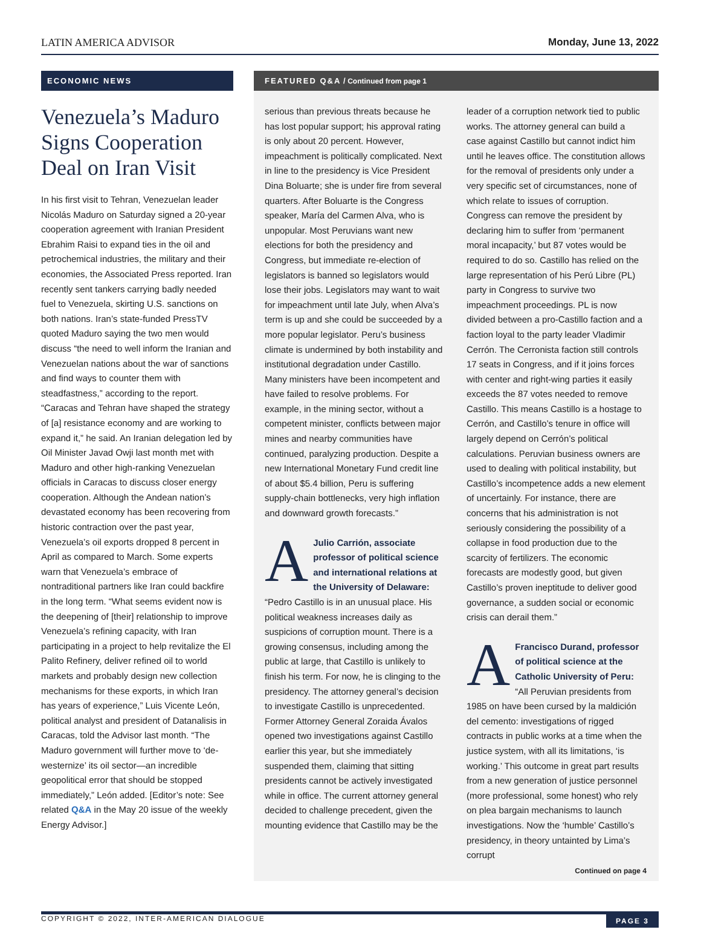LATIN AMERICA ADVISOR Monday, June 13, 2022
ECONOMIC NEWS
Venezuela’s Maduro Signs Cooperation Deal on Iran Visit
In his first visit to Tehran, Venezuelan leader Nicolás Maduro on Saturday signed a 20-year cooperation agreement with Iranian President Ebrahim Raisi to expand ties in the oil and petrochemical industries, the military and their economies, the Associated Press reported. Iran recently sent tankers carrying badly needed fuel to Venezuela, skirting U.S. sanctions on both nations. Iran’s state-funded PressTV quoted Maduro saying the two men would discuss “the need to well inform the Iranian and Venezuelan nations about the war of sanctions and find ways to counter them with steadfastness,” according to the report. “Caracas and Tehran have shaped the strategy of [a] resistance economy and are working to expand it,” he said. An Iranian delegation led by Oil Minister Javad Owji last month met with Maduro and other high-ranking Venezuelan officials in Caracas to discuss closer energy cooperation. Although the Andean nation’s devastated economy has been recovering from historic contraction over the past year, Venezuela’s oil exports dropped 8 percent in April as compared to March. Some experts warn that Venezuela’s embrace of nontraditional partners like Iran could backfire in the long term. “What seems evident now is the deepening of [their] relationship to improve Venezuela’s refining capacity, with Iran participating in a project to help revitalize the El Palito Refinery, deliver refined oil to world markets and probably design new collection mechanisms for these exports, in which Iran has years of experience,” Luis Vicente León, political analyst and president of Datanalisis in Caracas, told the Advisor last month. “The Maduro government will further move to ‘de-westernize’ its oil sector—an incredible geopolitical error that should be stopped immediately,” León added. [Editor’s note: See related Q&A in the May 20 issue of the weekly Energy Advisor.]
FEATURED Q&A / Continued from page 1
serious than previous threats because he has lost popular support; his approval rating is only about 20 percent. However, impeachment is politically complicated. Next in line to the presidency is Vice President Dina Boluarte; she is under fire from several quarters. After Boluarte is the Congress speaker, María del Carmen Alva, who is unpopular. Most Peruvians want new elections for both the presidency and Congress, but immediate re-election of legislators is banned so legislators would lose their jobs. Legislators may want to wait for impeachment until late July, when Alva’s term is up and she could be succeeded by a more popular legislator. Peru’s business climate is undermined by both instability and institutional degradation under Castillo. Many ministers have been incompetent and have failed to resolve problems. For example, in the mining sector, without a competent minister, conflicts between major mines and nearby communities have continued, paralyzing production. Despite a new International Monetary Fund credit line of about $5.4 billion, Peru is suffering supply-chain bottlenecks, very high inflation and downward growth forecasts.”
AJulio Carrión, associate professor of political science and international relations at the University of Delaware: “Pedro Castillo is in an unusual place. His political weakness increases daily as suspicions of corruption mount. There is a growing consensus, including among the public at large, that Castillo is unlikely to finish his term. For now, he is clinging to the presidency. The attorney general’s decision to investigate Castillo is unprecedented. Former Attorney General Zoraida Ávalos opened two investigations against Castillo earlier this year, but she immediately suspended them, claiming that sitting presidents cannot be actively investigated while in office. The current attorney general decided to challenge precedent, given the mounting evidence that Castillo may be the
leader of a corruption network tied to public works. The attorney general can build a case against Castillo but cannot indict him until he leaves office. The constitution allows for the removal of presidents only under a very specific set of circumstances, none of which relate to issues of corruption. Congress can remove the president by declaring him to suffer from ‘permanent moral incapacity,’ but 87 votes would be required to do so. Castillo has relied on the large representation of his Perú Libre (PL) party in Congress to survive two impeachment proceedings. PL is now divided between a pro-Castillo faction and a faction loyal to the party leader Vladimir Cerrón. The Cerronista faction still controls 17 seats in Congress, and if it joins forces with center and right-wing parties it easily exceeds the 87 votes needed to remove Castillo. This means Castillo is a hostage to Cerrón, and Castillo’s tenure in office will largely depend on Cerrón’s political calculations. Peruvian business owners are used to dealing with political instability, but Castillo’s incompetence adds a new element of uncertainly. For instance, there are concerns that his administration is not seriously considering the possibility of a collapse in food production due to the scarcity of fertilizers. The economic forecasts are modestly good, but given Castillo’s proven ineptitude to deliver good governance, a sudden social or economic crisis can derail them.”
AFrancisco Durand, professor of political science at the Catholic University of Peru: “All Peruvian presidents from 1985 on have been cursed by la maldición del cemento: investigations of rigged contracts in public works at a time when the justice system, with all its limitations, ‘is working.’ This outcome in great part results from a new generation of justice personnel (more professional, some honest) who rely on plea bargain mechanisms to launch investigations. Now the ‘humble’ Castillo’s presidency, in theory untainted by Lima’s corrupt
Continued on page 4
COPYRIGHT © 2022, INTER-AMERICAN DIALOGUE PAGE 3